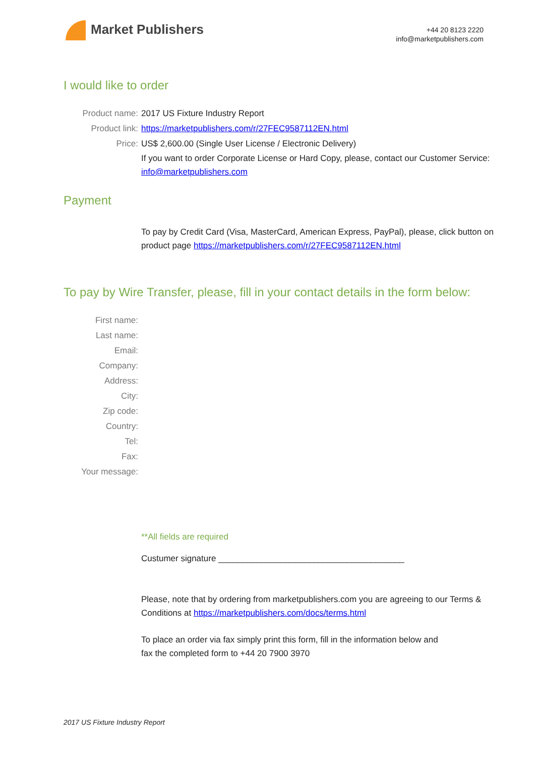Market Publishers
+44 20 8123 2220
info@marketpublishers.com
I would like to order
Product name: 2017 US Fixture Industry Report
Product link: https://marketpublishers.com/r/27FEC9587112EN.html
Price: US$ 2,600.00 (Single User License / Electronic Delivery)
If you want to order Corporate License or Hard Copy, please, contact our Customer Service:
info@marketpublishers.com
Payment
To pay by Credit Card (Visa, MasterCard, American Express, PayPal), please, click button on product page https://marketpublishers.com/r/27FEC9587112EN.html
To pay by Wire Transfer, please, fill in your contact details in the form below:
First name:
Last name:
Email:
Company:
Address:
City:
Zip code:
Country:
Tel:
Fax:
Your message:
**All fields are required
Custumer signature _______________________________________
Please, note that by ordering from marketpublishers.com you are agreeing to our Terms & Conditions at https://marketpublishers.com/docs/terms.html
To place an order via fax simply print this form, fill in the information below and fax the completed form to +44 20 7900 3970
2017 US Fixture Industry Report